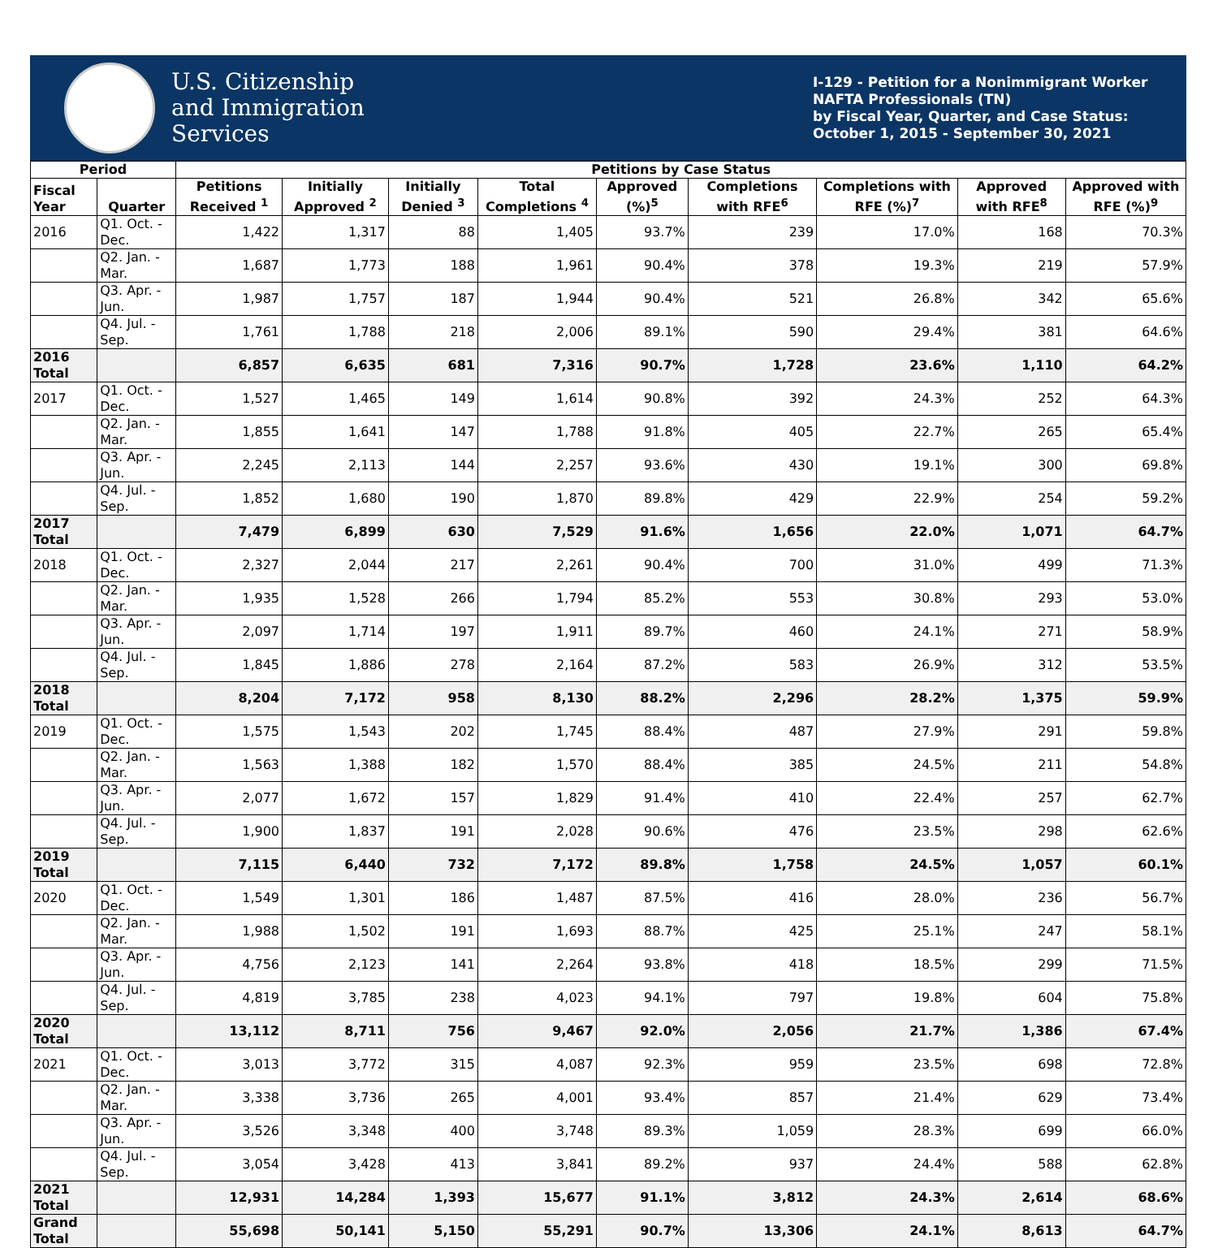U.S. Citizenship
and Immigration
Services
I-129 - Petition for a Nonimmigrant Worker
NAFTA Professionals (TN)
by Fiscal Year, Quarter, and Case Status:
October 1, 2015 - September 30, 2021
| Period | | Petitions by Case Status | | | | | | | | |
| --- | --- | --- | --- | --- | --- | --- | --- | --- | --- | --- |
| Fiscal Year | Quarter | Petitions Received <sup>1</sup> | Initially Approved <sup>2</sup> | Initially Denied <sup>3</sup> | Total Completions <sup>4</sup> | Approved (%)<sup>5</sup> | Completions with RFE<sup>6</sup> | Completions with RFE (%)<sup>7</sup> | Approved with RFE<sup>8</sup> | Approved with RFE (%)<sup>9</sup> |
| 2016 | Q1. Oct. - Dec. | 1,422 | 1,317 | 88 | 1,405 | 93.7% | 239 | 17.0% | 168 | 70.3% |
| | Q2. Jan. - Mar. | 1,687 | 1,773 | 188 | 1,961 | 90.4% | 378 | 19.3% | 219 | 57.9% |
| | Q3. Apr. - Jun. | 1,987 | 1,757 | 187 | 1,944 | 90.4% | 521 | 26.8% | 342 | 65.6% |
| | Q4. Jul. - Sep. | 1,761 | 1,788 | 218 | 2,006 | 89.1% | 590 | 29.4% | 381 | 64.6% |
| 2016 Total | | 6,857 | 6,635 | 681 | 7,316 | 90.7% | 1,728 | 23.6% | 1,110 | 64.2% |
| 2017 | Q1. Oct. - Dec. | 1,527 | 1,465 | 149 | 1,614 | 90.8% | 392 | 24.3% | 252 | 64.3% |
| | Q2. Jan. - Mar. | 1,855 | 1,641 | 147 | 1,788 | 91.8% | 405 | 22.7% | 265 | 65.4% |
| | Q3. Apr. - Jun. | 2,245 | 2,113 | 144 | 2,257 | 93.6% | 430 | 19.1% | 300 | 69.8% |
| | Q4. Jul. - Sep. | 1,852 | 1,680 | 190 | 1,870 | 89.8% | 429 | 22.9% | 254 | 59.2% |
| 2017 Total | | 7,479 | 6,899 | 630 | 7,529 | 91.6% | 1,656 | 22.0% | 1,071 | 64.7% |
| 2018 | Q1. Oct. - Dec. | 2,327 | 2,044 | 217 | 2,261 | 90.4% | 700 | 31.0% | 499 | 71.3% |
| | Q2. Jan. - Mar. | 1,935 | 1,528 | 266 | 1,794 | 85.2% | 553 | 30.8% | 293 | 53.0% |
| | Q3. Apr. - Jun. | 2,097 | 1,714 | 197 | 1,911 | 89.7% | 460 | 24.1% | 271 | 58.9% |
| | Q4. Jul. - Sep. | 1,845 | 1,886 | 278 | 2,164 | 87.2% | 583 | 26.9% | 312 | 53.5% |
| 2018 Total | | 8,204 | 7,172 | 958 | 8,130 | 88.2% | 2,296 | 28.2% | 1,375 | 59.9% |
| 2019 | Q1. Oct. - Dec. | 1,575 | 1,543 | 202 | 1,745 | 88.4% | 487 | 27.9% | 291 | 59.8% |
| | Q2. Jan. - Mar. | 1,563 | 1,388 | 182 | 1,570 | 88.4% | 385 | 24.5% | 211 | 54.8% |
| | Q3. Apr. - Jun. | 2,077 | 1,672 | 157 | 1,829 | 91.4% | 410 | 22.4% | 257 | 62.7% |
| | Q4. Jul. - Sep. | 1,900 | 1,837 | 191 | 2,028 | 90.6% | 476 | 23.5% | 298 | 62.6% |
| 2019 Total | | 7,115 | 6,440 | 732 | 7,172 | 89.8% | 1,758 | 24.5% | 1,057 | 60.1% |
| 2020 | Q1. Oct. - Dec. | 1,549 | 1,301 | 186 | 1,487 | 87.5% | 416 | 28.0% | 236 | 56.7% |
| | Q2. Jan. - Mar. | 1,988 | 1,502 | 191 | 1,693 | 88.7% | 425 | 25.1% | 247 | 58.1% |
| | Q3. Apr. - Jun. | 4,756 | 2,123 | 141 | 2,264 | 93.8% | 418 | 18.5% | 299 | 71.5% |
| | Q4. Jul. - Sep. | 4,819 | 3,785 | 238 | 4,023 | 94.1% | 797 | 19.8% | 604 | 75.8% |
| 2020 Total | | 13,112 | 8,711 | 756 | 9,467 | 92.0% | 2,056 | 21.7% | 1,386 | 67.4% |
| 2021 | Q1. Oct. - Dec. | 3,013 | 3,772 | 315 | 4,087 | 92.3% | 959 | 23.5% | 698 | 72.8% |
| | Q2. Jan. - Mar. | 3,338 | 3,736 | 265 | 4,001 | 93.4% | 857 | 21.4% | 629 | 73.4% |
| | Q3. Apr. - Jun. | 3,526 | 3,348 | 400 | 3,748 | 89.3% | 1,059 | 28.3% | 699 | 66.0% |
| | Q4. Jul. - Sep. | 3,054 | 3,428 | 413 | 3,841 | 89.2% | 937 | 24.4% | 588 | 62.8% |
| 2021 Total | | 12,931 | 14,284 | 1,393 | 15,677 | 91.1% | 3,812 | 24.3% | 2,614 | 68.6% |
| Grand Total | | 55,698 | 50,141 | 5,150 | 55,291 | 90.7% | 13,306 | 24.1% | 8,613 | 64.7% |